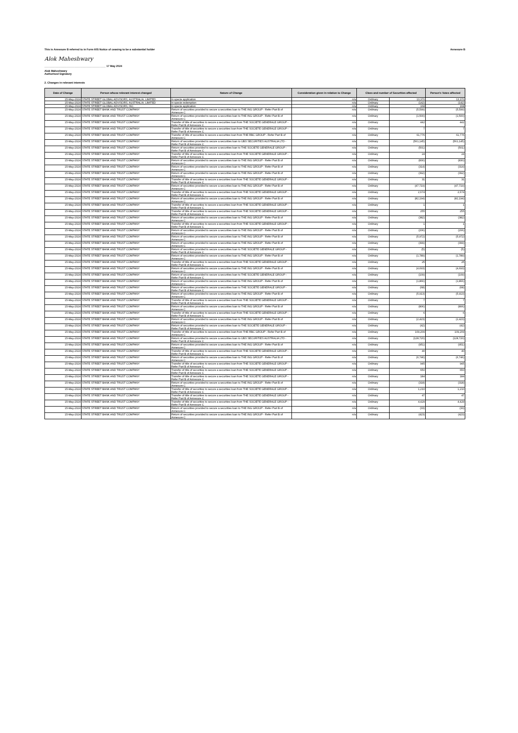This is Annexure B referred to in Form 605 Notice of ceasing to be a substantial holder Annexure B
Alok Maheshwary
_________________________________________ 17 May 2024
Alok Maheshwary
Authorised Signatory
2. Changes in relevant interests
| Date of Change | Person whose relevant interest changed | Nature of Change | Consideration given in relation to Change | Class and number of Securities affected | | Person's Votes affected |
| --- | --- | --- | --- | --- | --- | --- |
| 15-May-2024 | STATE STREET GLOBAL ADVISORS, AUSTRALIA, LIMITED | In specie application | n/a | Ordinary | 13,370 | 13,370 |
| 15-May-2024 | STATE STREET GLOBAL ADVISORS, AUSTRALIA, LIMITED | In specie redemption | n/a | Ordinary | (142) | (142) |
| 15-May-2024 | STATE STREET GLOBAL ADVISORS, INC. | In specie application | n/a | Ordinary | 168 | 168 |
| 15-May-2024 | STATE STREET BANK AND TRUST COMPANY | Return of securities provided to secure a securities loan to THE ING GROUP - Refer Part B of Annexure C | n/a | Ordinary | (5,599) | (5,599) |
| 15-May-2024 | STATE STREET BANK AND TRUST COMPANY | Return of securities provided to secure a securities loan to THE ING GROUP - Refer Part B of Annexure C | n/a | Ordinary | (1,500) | (1,500) |
| 15-May-2024 | STATE STREET BANK AND TRUST COMPANY | Transfer of title of securities to secure a securities loan from THE SOCIETE GENERALE GROUP - Refer Part B of Annexure C | n/a | Ordinary | 442 | 442 |
| 15-May-2024 | STATE STREET BANK AND TRUST COMPANY | Transfer of title of securities to secure a securities loan from THE SOCIETE GENERALE GROUP - Refer Part B of Annexure C | n/a | Ordinary | 7 | 7 |
| 15-May-2024 | STATE STREET BANK AND TRUST COMPANY | Transfer of title of securities to secure a securities loan from THE RBC GROUP - Refer Part B of Annexure C | n/a | Ordinary | 61,776 | 61,776 |
| 15-May-2024 | STATE STREET BANK AND TRUST COMPANY | Return of securities provided to secure a securities loan to UBS SECURITIES AUSTRALIA LTD - Refer Part B of Annexure C | n/a | Ordinary | (561,145) | (561,145) |
| 15-May-2024 | STATE STREET BANK AND TRUST COMPANY | Return of securities provided to secure a securities loan to THE SOCIETE GENERALE GROUP - Refer Part B of Annexure C | n/a | Ordinary | (501) | (501) |
| 15-May-2024 | STATE STREET BANK AND TRUST COMPANY | Transfer of title of securities to secure a securities loan from THE SOCIETE GENERALE GROUP - Refer Part B of Annexure C | n/a | Ordinary | 24 | 24 |
| 15-May-2024 | STATE STREET BANK AND TRUST COMPANY | Return of securities provided to secure a securities loan to THE ING GROUP - Refer Part B of Annexure C | n/a | Ordinary | (830) | (830) |
| 15-May-2024 | STATE STREET BANK AND TRUST COMPANY | Return of securities provided to secure a securities loan to THE ING GROUP - Refer Part B of Annexure C | n/a | Ordinary | (314) | (314) |
| 15-May-2024 | STATE STREET BANK AND TRUST COMPANY | Return of securities provided to secure a securities loan to THE ING GROUP - Refer Part B of Annexure C | n/a | Ordinary | (392) | (392) |
| 15-May-2024 | STATE STREET BANK AND TRUST COMPANY | Transfer of title of securities to secure a securities loan from THE SOCIETE GENERALE GROUP - Refer Part B of Annexure C | n/a | Ordinary | 31 | 31 |
| 15-May-2024 | STATE STREET BANK AND TRUST COMPANY | Return of securities provided to secure a securities loan to THE ING GROUP - Refer Part B of Annexure C | n/a | Ordinary | (47,719) | (47,719) |
| 15-May-2024 | STATE STREET BANK AND TRUST COMPANY | Transfer of title of securities to secure a securities loan from THE SOCIETE GENERALE GROUP - Refer Part B of Annexure C | n/a | Ordinary | 2,674 | 2,674 |
| 15-May-2024 | STATE STREET BANK AND TRUST COMPANY | Return of securities provided to secure a securities loan to THE ING GROUP - Refer Part B of Annexure C | n/a | Ordinary | (82,194) | (82,194) |
| 15-May-2024 | STATE STREET BANK AND TRUST COMPANY | Transfer of title of securities to secure a securities loan from THE SOCIETE GENERALE GROUP - Refer Part B of Annexure C | n/a | Ordinary | 1 | 1 |
| 15-May-2024 | STATE STREET BANK AND TRUST COMPANY | Transfer of title of securities to secure a securities loan from THE SOCIETE GENERALE GROUP - Refer Part B of Annexure C | n/a | Ordinary | 255 | 255 |
| 15-May-2024 | STATE STREET BANK AND TRUST COMPANY | Return of securities provided to secure a securities loan to THE ING GROUP - Refer Part B of Annexure C | n/a | Ordinary | (382) | (382) |
| 15-May-2024 | STATE STREET BANK AND TRUST COMPANY | Transfer of title of securities to secure a securities loan from THE SOCIETE GENERALE GROUP - Refer Part B of Annexure C | n/a | Ordinary | 1 | 1 |
| 15-May-2024 | STATE STREET BANK AND TRUST COMPANY | Return of securities provided to secure a securities loan to THE ING GROUP - Refer Part B of Annexure C | n/a | Ordinary | (206) | (206) |
| 15-May-2024 | STATE STREET BANK AND TRUST COMPANY | Return of securities provided to secure a securities loan to THE ING GROUP - Refer Part B of Annexure C | n/a | Ordinary | (5,972) | (5,972) |
| 15-May-2024 | STATE STREET BANK AND TRUST COMPANY | Return of securities provided to secure a securities loan to THE ING GROUP - Refer Part B of Annexure C | n/a | Ordinary | (399) | (399) |
| 15-May-2024 | STATE STREET BANK AND TRUST COMPANY | Return of securities provided to secure a securities loan to THE SOCIETE GENERALE GROUP - Refer Part B of Annexure C | n/a | Ordinary | (5) | (5) |
| 15-May-2024 | STATE STREET BANK AND TRUST COMPANY | Return of securities provided to secure a securities loan to THE ING GROUP - Refer Part B of Annexure C | n/a | Ordinary | (1,789) | (1,789) |
| 15-May-2024 | STATE STREET BANK AND TRUST COMPANY | Transfer of title of securities to secure a securities loan from THE SOCIETE GENERALE GROUP - Refer Part B of Annexure C | n/a | Ordinary | 25 | 25 |
| 15-May-2024 | STATE STREET BANK AND TRUST COMPANY | Return of securities provided to secure a securities loan to THE ING GROUP - Refer Part B of Annexure C | n/a | Ordinary | (4,693) | (4,693) |
| 15-May-2024 | STATE STREET BANK AND TRUST COMPANY | Return of securities provided to secure a securities loan to THE SOCIETE GENERALE GROUP - Refer Part B of Annexure C | n/a | Ordinary | (109) | (109) |
| 15-May-2024 | STATE STREET BANK AND TRUST COMPANY | Return of securities provided to secure a securities loan to THE ING GROUP - Refer Part B of Annexure C | n/a | Ordinary | (1,866) | (1,866) |
| 15-May-2024 | STATE STREET BANK AND TRUST COMPANY | Return of securities provided to secure a securities loan to THE SOCIETE GENERALE GROUP - Refer Part B of Annexure C | n/a | Ordinary | (68) | (68) |
| 15-May-2024 | STATE STREET BANK AND TRUST COMPANY | Return of securities provided to secure a securities loan to THE ING GROUP - Refer Part B of Annexure C | n/a | Ordinary | (5,913) | (5,913) |
| 15-May-2024 | STATE STREET BANK AND TRUST COMPANY | Transfer of title of securities to secure a securities loan from THE SOCIETE GENERALE GROUP - Refer Part B of Annexure C | n/a | Ordinary | 7 | 7 |
| 15-May-2024 | STATE STREET BANK AND TRUST COMPANY | Return of securities provided to secure a securities loan to THE ING GROUP - Refer Part B of Annexure C | n/a | Ordinary | (806) | (806) |
| 15-May-2024 | STATE STREET BANK AND TRUST COMPANY | Transfer of title of securities to secure a securities loan from THE SOCIETE GENERALE GROUP - Refer Part B of Annexure C | n/a | Ordinary | 6 | 6 |
| 15-May-2024 | STATE STREET BANK AND TRUST COMPANY | Return of securities provided to secure a securities loan to THE ING GROUP - Refer Part B of Annexure C | n/a | Ordinary | (2,423) | (2,423) |
| 15-May-2024 | STATE STREET BANK AND TRUST COMPANY | Return of securities provided to secure a securities loan to THE SOCIETE GENERALE GROUP - Refer Part B of Annexure C | n/a | Ordinary | (42) | (42) |
| 15-May-2024 | STATE STREET BANK AND TRUST COMPANY | Transfer of title of securities to secure a securities loan from THE RBC GROUP - Refer Part B of Annexure C | n/a | Ordinary | 109,209 | 109,209 |
| 15-May-2024 | STATE STREET BANK AND TRUST COMPANY | Return of securities provided to secure a securities loan to UBS SECURITIES AUSTRALIA LTD - Refer Part B of Annexure C | n/a | Ordinary | (128,720) | (128,720) |
| 15-May-2024 | STATE STREET BANK AND TRUST COMPANY | Return of securities provided to secure a securities loan to THE ING GROUP - Refer Part B of Annexure C | n/a | Ordinary | (951) | (951) |
| 15-May-2024 | STATE STREET BANK AND TRUST COMPANY | Transfer of title of securities to secure a securities loan from THE SOCIETE GENERALE GROUP - Refer Part B of Annexure C | n/a | Ordinary | 40 | 40 |
| 15-May-2024 | STATE STREET BANK AND TRUST COMPANY | Return of securities provided to secure a securities loan to THE ING GROUP - Refer Part B of Annexure C | n/a | Ordinary | (6,746) | (6,746) |
| 15-May-2024 | STATE STREET BANK AND TRUST COMPANY | Transfer of title of securities to secure a securities loan from THE SOCIETE GENERALE GROUP - Refer Part B of Annexure C | n/a | Ordinary | 945 | 945 |
| 15-May-2024 | STATE STREET BANK AND TRUST COMPANY | Transfer of title of securities to secure a securities loan from THE SOCIETE GENERALE GROUP - Refer Part B of Annexure C | n/a | Ordinary | 650 | 650 |
| 15-May-2024 | STATE STREET BANK AND TRUST COMPANY | Transfer of title of securities to secure a securities loan from THE SOCIETE GENERALE GROUP - Refer Part B of Annexure C | n/a | Ordinary | 184 | 184 |
| 15-May-2024 | STATE STREET BANK AND TRUST COMPANY | Return of securities provided to secure a securities loan to THE ING GROUP - Refer Part B of Annexure C | n/a | Ordinary | (318) | (318) |
| 15-May-2024 | STATE STREET BANK AND TRUST COMPANY | Transfer of title of securities to secure a securities loan from THE SOCIETE GENERALE GROUP - Refer Part B of Annexure C | n/a | Ordinary | 1,210 | 1,210 |
| 15-May-2024 | STATE STREET BANK AND TRUST COMPANY | Transfer of title of securities to secure a securities loan from THE SOCIETE GENERALE GROUP - Refer Part B of Annexure C | n/a | Ordinary | 47 | 47 |
| 15-May-2024 | STATE STREET BANK AND TRUST COMPANY | Transfer of title of securities to secure a securities loan from THE SOCIETE GENERALE GROUP - Refer Part B of Annexure C | n/a | Ordinary | 4,429 | 4,429 |
| 15-May-2024 | STATE STREET BANK AND TRUST COMPANY | Return of securities provided to secure a securities loan to THE ING GROUP - Refer Part B of Annexure C | n/a | Ordinary | (33) | (33) |
| 15-May-2024 | STATE STREET BANK AND TRUST COMPANY | Return of securities provided to secure a securities loan to THE ING GROUP - Refer Part B of Annexure C | n/a | Ordinary | (423) | (423) |